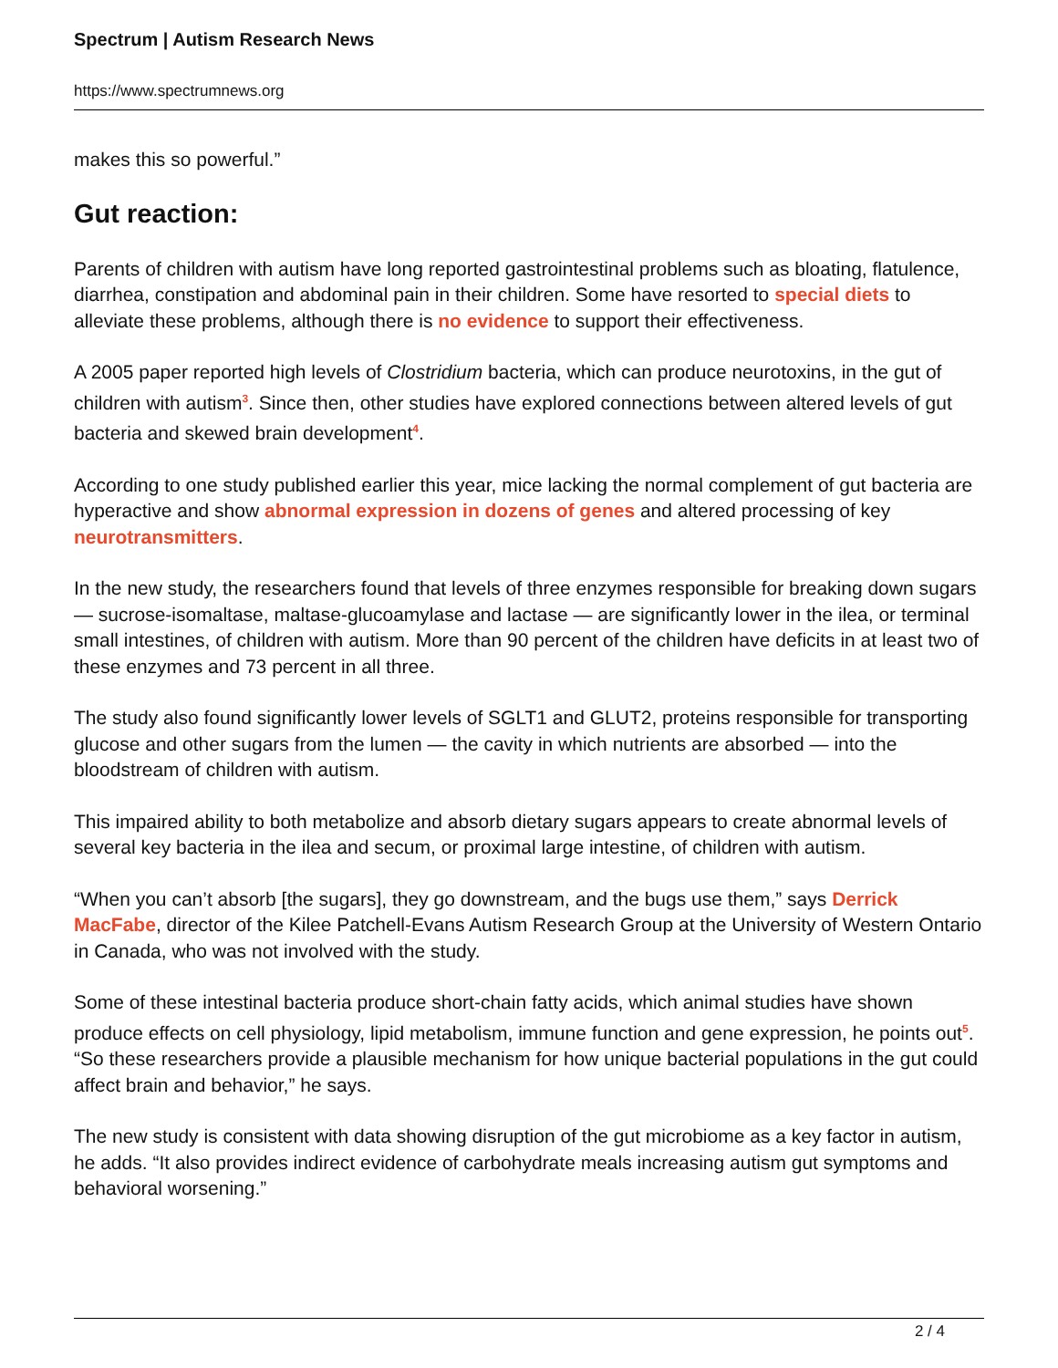Spectrum | Autism Research News
https://www.spectrumnews.org
makes this so powerful.”
Gut reaction:
Parents of children with autism have long reported gastrointestinal problems such as bloating, flatulence, diarrhea, constipation and abdominal pain in their children. Some have resorted to special diets to alleviate these problems, although there is no evidence to support their effectiveness.
A 2005 paper reported high levels of Clostridium bacteria, which can produce neurotoxins, in the gut of children with autism<sup>3</sup>. Since then, other studies have explored connections between altered levels of gut bacteria and skewed brain development<sup>4</sup>.
According to one study published earlier this year, mice lacking the normal complement of gut bacteria are hyperactive and show abnormal expression in dozens of genes and altered processing of key neurotransmitters.
In the new study, the researchers found that levels of three enzymes responsible for breaking down sugars — sucrose-isomaltase, maltase-glucoamylase and lactase — are significantly lower in the ilea, or terminal small intestines, of children with autism. More than 90 percent of the children have deficits in at least two of these enzymes and 73 percent in all three.
The study also found significantly lower levels of SGLT1 and GLUT2, proteins responsible for transporting glucose and other sugars from the lumen — the cavity in which nutrients are absorbed — into the bloodstream of children with autism.
This impaired ability to both metabolize and absorb dietary sugars appears to create abnormal levels of several key bacteria in the ilea and secum, or proximal large intestine, of children with autism.
“When you can’t absorb [the sugars], they go downstream, and the bugs use them,” says Derrick MacFabe, director of the Kilee Patchell-Evans Autism Research Group at the University of Western Ontario in Canada, who was not involved with the study.
Some of these intestinal bacteria produce short-chain fatty acids, which animal studies have shown produce effects on cell physiology, lipid metabolism, immune function and gene expression, he points out<sup>5</sup>. “So these researchers provide a plausible mechanism for how unique bacterial populations in the gut could affect brain and behavior,” he says.
The new study is consistent with data showing disruption of the gut microbiome as a key factor in autism, he adds. “It also provides indirect evidence of carbohydrate meals increasing autism gut symptoms and behavioral worsening.”
2 / 4